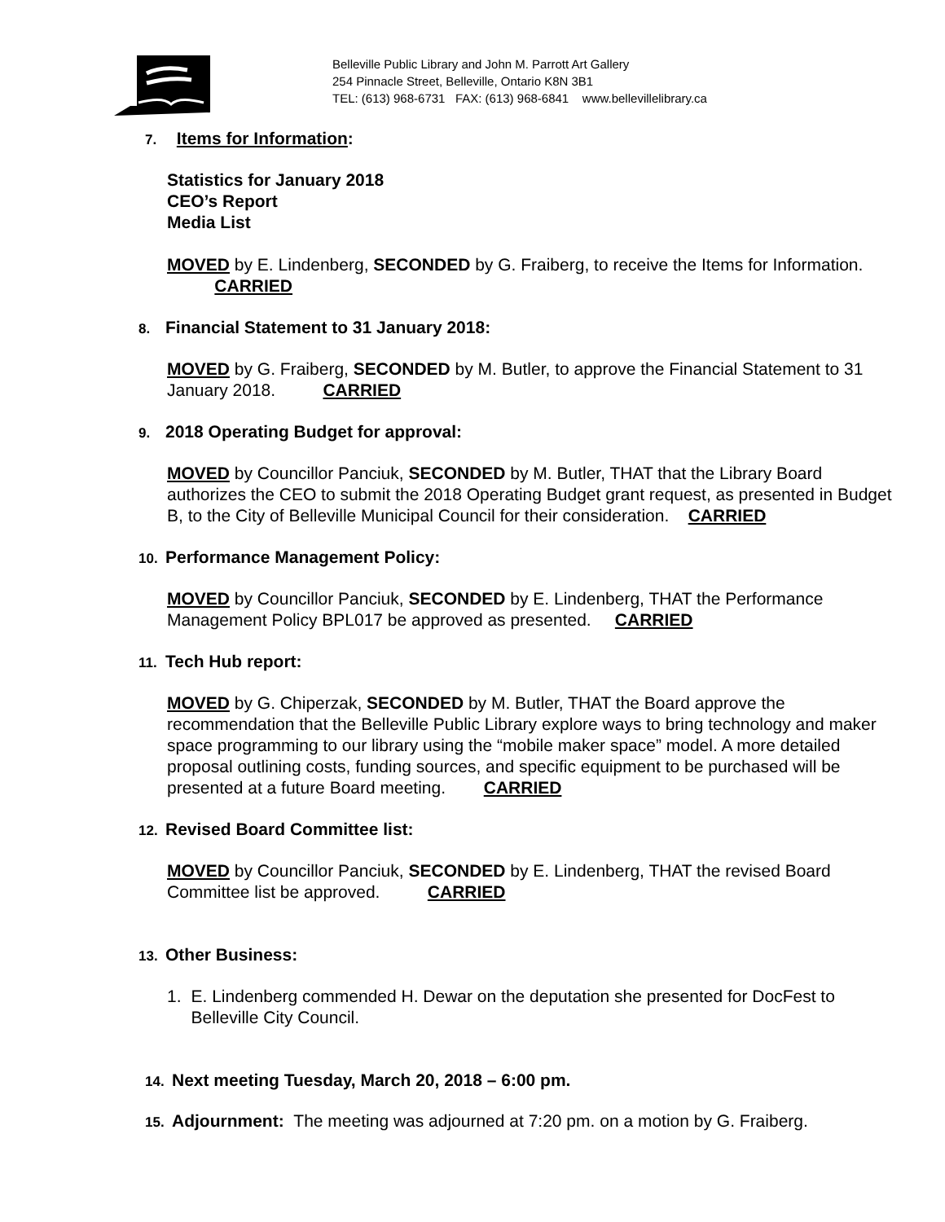Belleville Public Library and John M. Parrott Art Gallery
254 Pinnacle Street, Belleville, Ontario K8N 3B1
TEL: (613) 968-6731 FAX: (613) 968-6841 www.bellevillelibrary.ca
7. Items for Information:
Statistics for January 2018
CEO’s Report
Media List
MOVED by E. Lindenberg, SECONDED by G. Fraiberg, to receive the Items for Information. CARRIED
8. Financial Statement to 31 January 2018:
MOVED by G. Fraiberg, SECONDED by M. Butler, to approve the Financial Statement to 31 January 2018. CARRIED
9. 2018 Operating Budget for approval:
MOVED by Councillor Panciuk, SECONDED by M. Butler, THAT that the Library Board authorizes the CEO to submit the 2018 Operating Budget grant request, as presented in Budget B, to the City of Belleville Municipal Council for their consideration. CARRIED
10. Performance Management Policy:
MOVED by Councillor Panciuk, SECONDED by E. Lindenberg, THAT the Performance Management Policy BPL017 be approved as presented. CARRIED
11. Tech Hub report:
MOVED by G. Chiperzak, SECONDED by M. Butler, THAT the Board approve the recommendation that the Belleville Public Library explore ways to bring technology and maker space programming to our library using the “mobile maker space” model. A more detailed proposal outlining costs, funding sources, and specific equipment to be purchased will be presented at a future Board meeting. CARRIED
12. Revised Board Committee list:
MOVED by Councillor Panciuk, SECONDED by E. Lindenberg, THAT the revised Board Committee list be approved. CARRIED
13. Other Business:
1. E. Lindenberg commended H. Dewar on the deputation she presented for DocFest to Belleville City Council.
14. Next meeting Tuesday, March 20, 2018 – 6:00 pm.
15. Adjournment: The meeting was adjourned at 7:20 pm. on a motion by G. Fraiberg.